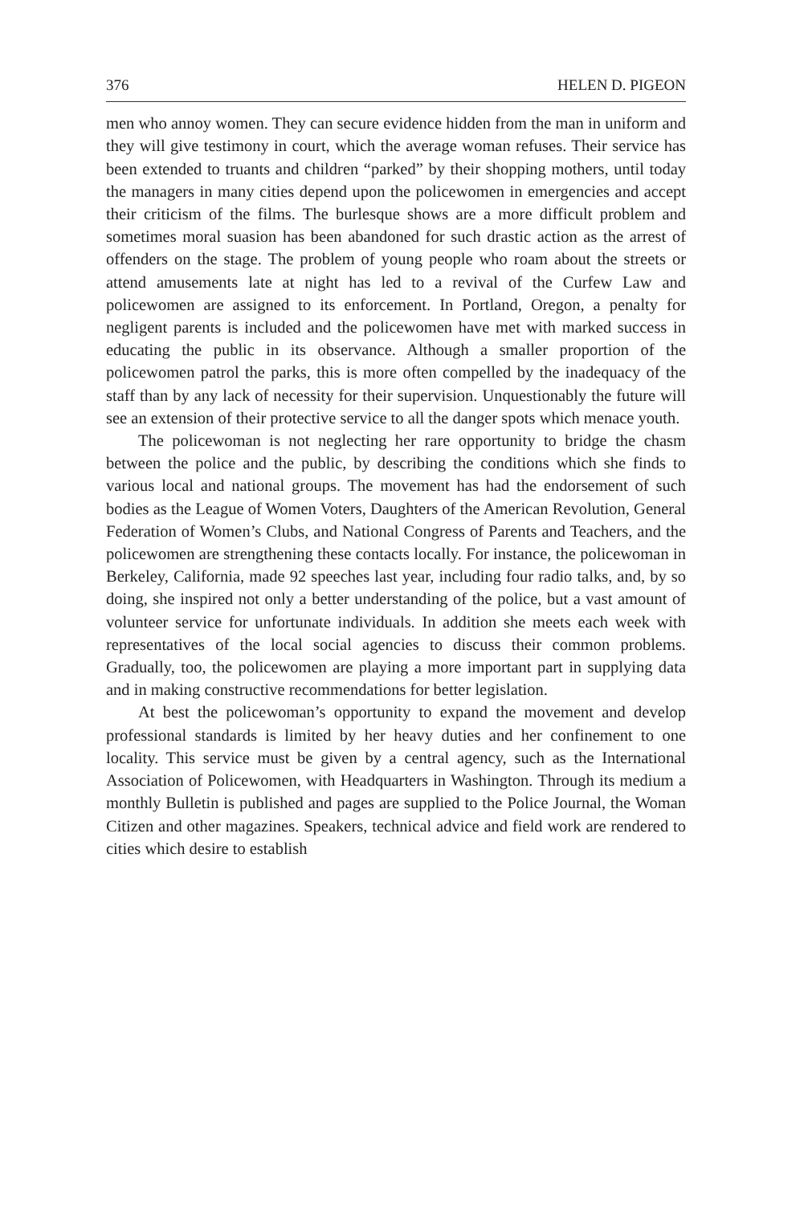376 HELEN D. PIGEON
men who annoy women. They can secure evidence hidden from the man in uniform and they will give testimony in court, which the average woman refuses. Their service has been extended to truants and children “parked” by their shopping mothers, until today the managers in many cities depend upon the policewomen in emergencies and accept their criticism of the films. The burlesque shows are a more difficult problem and sometimes moral suasion has been abandoned for such drastic action as the arrest of offenders on the stage. The problem of young people who roam about the streets or attend amusements late at night has led to a revival of the Curfew Law and policewomen are assigned to its enforcement. In Portland, Oregon, a penalty for negligent parents is included and the policewomen have met with marked success in educating the public in its observance. Although a smaller proportion of the policewomen patrol the parks, this is more often compelled by the inadequacy of the staff than by any lack of necessity for their supervision. Unquestionably the future will see an extension of their protective service to all the danger spots which menace youth.
The policewoman is not neglecting her rare opportunity to bridge the chasm between the police and the public, by describing the conditions which she finds to various local and national groups. The movement has had the endorsement of such bodies as the League of Women Voters, Daughters of the American Revolution, General Federation of Women’s Clubs, and National Congress of Parents and Teachers, and the policewomen are strengthening these contacts locally. For instance, the policewoman in Berkeley, California, made 92 speeches last year, including four radio talks, and, by so doing, she inspired not only a better understanding of the police, but a vast amount of volunteer service for unfortunate individuals. In addition she meets each week with representatives of the local social agencies to discuss their common problems. Gradually, too, the policewomen are playing a more important part in supplying data and in making constructive recommendations for better legislation.
At best the policewoman’s opportunity to expand the movement and develop professional standards is limited by her heavy duties and her confinement to one locality. This service must be given by a central agency, such as the International Association of Policewomen, with Headquarters in Washington. Through its medium a monthly Bulletin is published and pages are supplied to the Police Journal, the Woman Citizen and other magazines. Speakers, technical advice and field work are rendered to cities which desire to establish